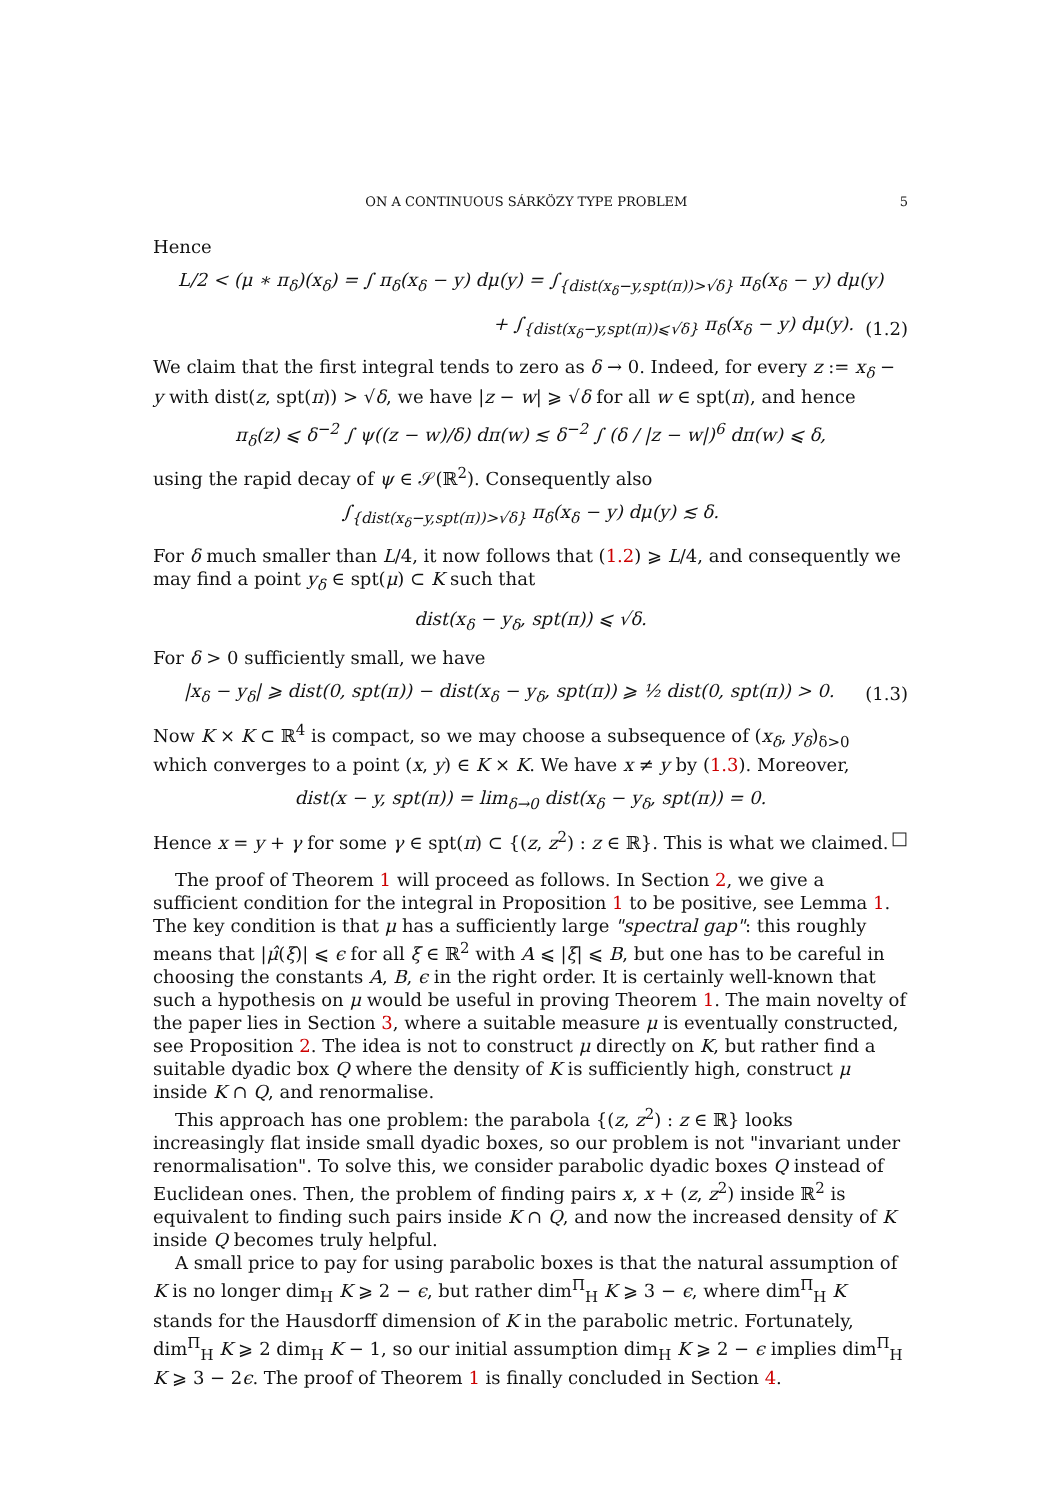ON A CONTINUOUS SÁRKÖZY TYPE PROBLEM 5
Hence
L/2 < (μ ∗ π<sub>δ</sub>)(x<sub>δ</sub>) = ∫ π<sub>δ</sub>(x<sub>δ</sub> − y) dμ(y) = ∫<sub>{dist(x<sub>δ</sub>−y,spt(π))>√δ}</sub> π<sub>δ</sub>(x<sub>δ</sub> − y) dμ(y)
+ ∫<sub>{dist(x<sub>δ</sub>−y,spt(π))⩽√δ}</sub> π<sub>δ</sub>(x<sub>δ</sub> − y) dμ(y). (1.2)
We claim that the first integral tends to zero as δ → 0. Indeed, for every z := x<sub>δ</sub> − y with dist(z, spt(π)) > √δ, we have |z − w| ⩾ √δ for all w ∈ spt(π), and hence
π<sub>δ</sub>(z) ⩽ δ<sup>−2</sup> ∫ ψ((z − w)/δ) dπ(w) ≲ δ<sup>−2</sup> ∫ (δ / |z − w|)<sup>6</sup> dπ(w) ⩽ δ,
using the rapid decay of ψ ∈ 𝒮(ℝ<sup>2</sup>). Consequently also
∫<sub>{dist(x<sub>δ</sub>−y,spt(π))>√δ}</sub> π<sub>δ</sub>(x<sub>δ</sub> − y) dμ(y) ≲ δ.
For δ much smaller than L/4, it now follows that (1.2) ⩾ L/4, and consequently we may find a point y<sub>δ</sub> ∈ spt(μ) ⊂ K such that
dist(x<sub>δ</sub> − y<sub>δ</sub>, spt(π)) ⩽ √δ.
For δ > 0 sufficiently small, we have
|x<sub>δ</sub> − y<sub>δ</sub>| ⩾ dist(0, spt(π)) − dist(x<sub>δ</sub> − y<sub>δ</sub>, spt(π)) ⩾ ½ dist(0, spt(π)) > 0. (1.3)
Now K × K ⊂ ℝ<sup>4</sup> is compact, so we may choose a subsequence of (x<sub>δ</sub>, y<sub>δ</sub>)<sub>δ>0</sub> which converges to a point (x, y) ∈ K × K. We have x ≠ y by (1.3). Moreover,
dist(x − y, spt(π)) = lim<sub>δ→0</sub> dist(x<sub>δ</sub> − y<sub>δ</sub>, spt(π)) = 0.
Hence x = y + γ for some γ ∈ spt(π) ⊂ {(z, z<sup>2</sup>) : z ∈ ℝ}. This is what we claimed. □
The proof of Theorem 1 will proceed as follows. In Section 2, we give a sufficient condition for the integral in Proposition 1 to be positive, see Lemma 1. The key condition is that μ has a sufficiently large "spectral gap": this roughly means that |μ̂(ξ)| ⩽ ϵ for all ξ ∈ ℝ<sup>2</sup> with A ⩽ |ξ| ⩽ B, but one has to be careful in choosing the constants A, B, ϵ in the right order. It is certainly well-known that such a hypothesis on μ would be useful in proving Theorem 1. The main novelty of the paper lies in Section 3, where a suitable measure μ is eventually constructed, see Proposition 2. The idea is not to construct μ directly on K, but rather find a suitable dyadic box Q where the density of K is sufficiently high, construct μ inside K ∩ Q, and renormalise.
This approach has one problem: the parabola {(z, z<sup>2</sup>) : z ∈ ℝ} looks increasingly flat inside small dyadic boxes, so our problem is not "invariant under renormalisation". To solve this, we consider parabolic dyadic boxes Q instead of Euclidean ones. Then, the problem of finding pairs x, x + (z, z<sup>2</sup>) inside ℝ<sup>2</sup> is equivalent to finding such pairs inside K ∩ Q, and now the increased density of K inside Q becomes truly helpful.
A small price to pay for using parabolic boxes is that the natural assumption of K is no longer dim<sub>H</sub> K ⩾ 2 − ϵ, but rather dim<sup>Π</sup><sub>H</sub> K ⩾ 3 − ϵ, where dim<sup>Π</sup><sub>H</sub> K stands for the Hausdorff dimension of K in the parabolic metric. Fortunately, dim<sup>Π</sup><sub>H</sub> K ⩾ 2 dim<sub>H</sub> K − 1, so our initial assumption dim<sub>H</sub> K ⩾ 2 − ϵ implies dim<sup>Π</sup><sub>H</sub> K ⩾ 3 − 2ϵ. The proof of Theorem 1 is finally concluded in Section 4.